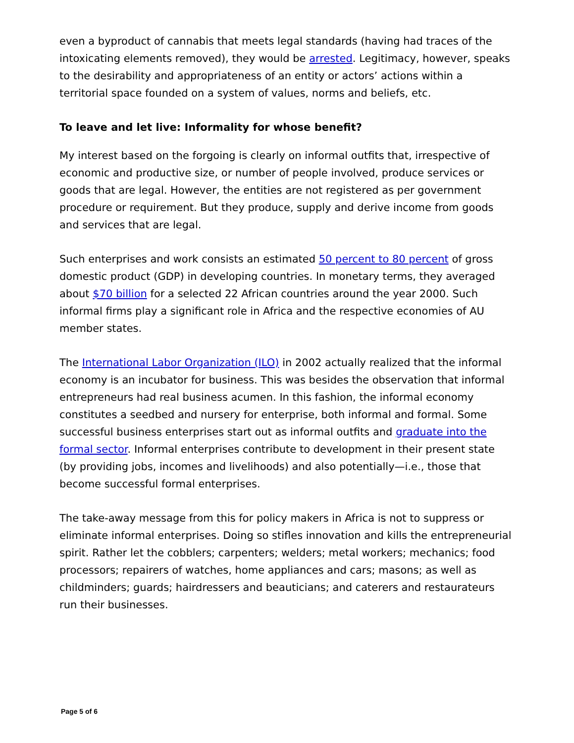even a byproduct of cannabis that meets legal standards (having had traces of the intoxicating elements removed), they would be arrested. Legitimacy, however, speaks to the desirability and appropriateness of an entity or actors’ actions within a territorial space founded on a system of values, norms and beliefs, etc.
To leave and let live: Informality for whose benefit?
My interest based on the forgoing is clearly on informal outfits that, irrespective of economic and productive size, or number of people involved, produce services or goods that are legal. However, the entities are not registered as per government procedure or requirement. But they produce, supply and derive income from goods and services that are legal.
Such enterprises and work consists an estimated 50 percent to 80 percent of gross domestic product (GDP) in developing countries. In monetary terms, they averaged about $70 billion for a selected 22 African countries around the year 2000. Such informal firms play a significant role in Africa and the respective economies of AU member states.
The International Labor Organization (ILO) in 2002 actually realized that the informal economy is an incubator for business. This was besides the observation that informal entrepreneurs had real business acumen. In this fashion, the informal economy constitutes a seedbed and nursery for enterprise, both informal and formal. Some successful business enterprises start out as informal outfits and graduate into the formal sector. Informal enterprises contribute to development in their present state (by providing jobs, incomes and livelihoods) and also potentially—i.e., those that become successful formal enterprises.
The take-away message from this for policy makers in Africa is not to suppress or eliminate informal enterprises. Doing so stifles innovation and kills the entrepreneurial spirit. Rather let the cobblers; carpenters; welders; metal workers; mechanics; food processors; repairers of watches, home appliances and cars; masons; as well as childminders; guards; hairdressers and beauticians; and caterers and restaurateurs run their businesses.
Page 5 of 6